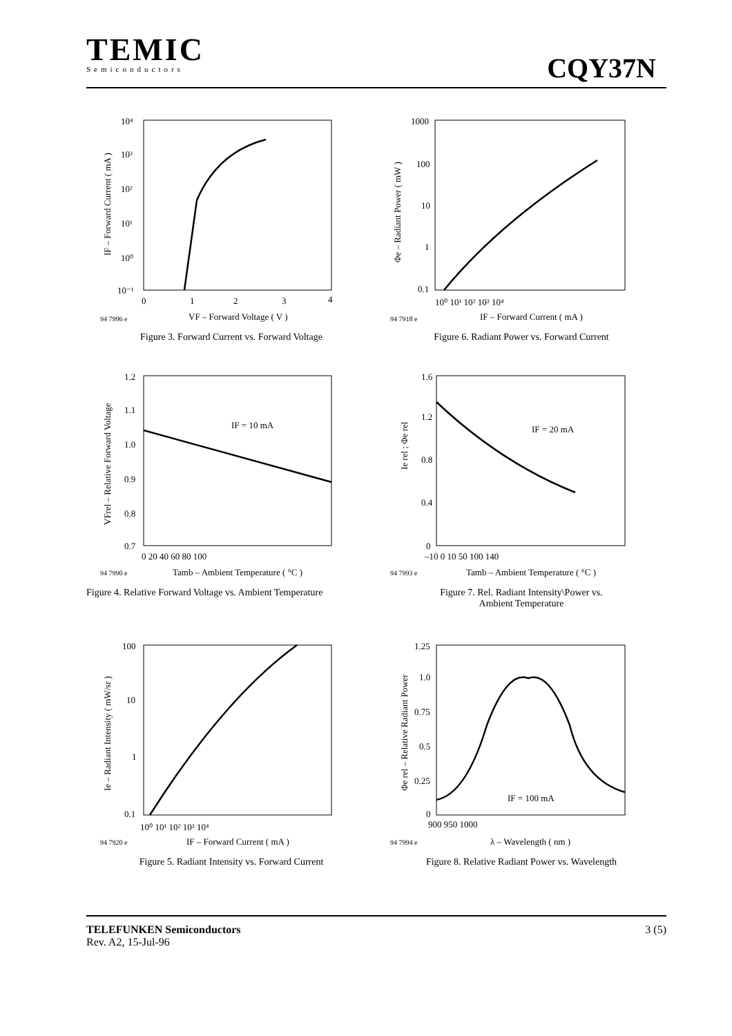TEMIC
Semiconductors
CQY37N
10⁴
10³
10²
10¹
10⁰
10⁻¹
0
1
2
3
4
94 7996 e
VF – Forward Voltage ( V )
IF – Forward Current ( mA )
Figure 3. Forward Current vs. Forward Voltage
1000
100
10
1
0.1
10⁰ 10¹ 10² 10³ 10⁴
94 7918 e
IF – Forward Current ( mA )
Φe – Radiant Power ( mW )
Figure 6. Radiant Power vs. Forward Current
IF = 10 mA
1.2
1.1
1.0
0.9
0.8
0.7
0 20 40 60 80 100
94 7990 e
Tamb – Ambient Temperature ( °C )
VFrel – Relative Forward Voltage
Figure 4. Relative Forward Voltage vs. Ambient Temperature
IF = 20 mA
1.6
1.2
0.8
0.4
0
–10 0 10 50 100 140
94 7993 e
Tamb – Ambient Temperature ( °C )
Ie rel ; Φe rel
Figure 7. Rel. Radiant Intensity\Power vs.
Ambient Temperature
100
10
1
0.1
10⁰ 10¹ 10² 10³ 10⁴
94 7920 e
IF – Forward Current ( mA )
Ie – Radiant Intensity ( mW/sr )
Figure 5. Radiant Intensity vs. Forward Current
IF = 100 mA
1.25
1.0
0.75
0.5
0.25
0
900 950 1000
94 7994 e
λ – Wavelength ( nm )
Φe rel – Relative Radiant Power
Figure 8. Relative Radiant Power vs. Wavelength
3 (5) TELEFUNKEN Semiconductors
Rev. A2, 15-Jul-96